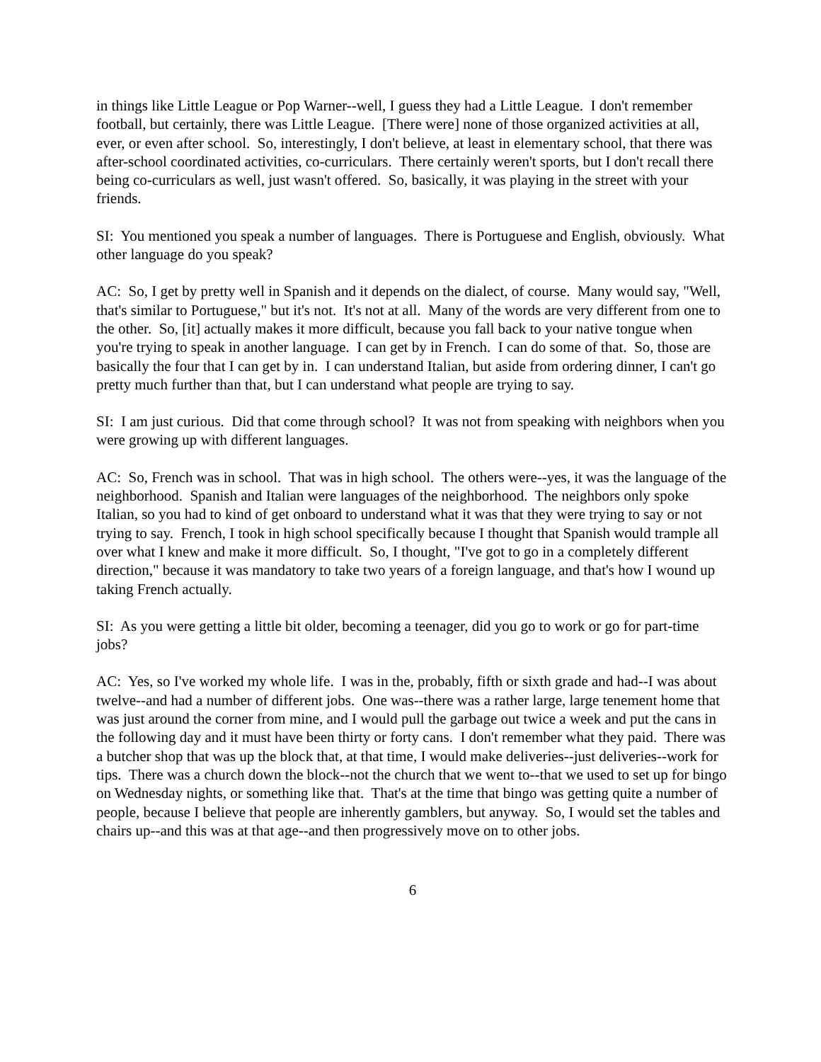in things like Little League or Pop Warner--well, I guess they had a Little League. I don't remember football, but certainly, there was Little League. [There were] none of those organized activities at all, ever, or even after school. So, interestingly, I don't believe, at least in elementary school, that there was after-school coordinated activities, co-curriculars. There certainly weren't sports, but I don't recall there being co-curriculars as well, just wasn't offered. So, basically, it was playing in the street with your friends.
SI: You mentioned you speak a number of languages. There is Portuguese and English, obviously. What other language do you speak?
AC: So, I get by pretty well in Spanish and it depends on the dialect, of course. Many would say, "Well, that's similar to Portuguese," but it's not. It's not at all. Many of the words are very different from one to the other. So, [it] actually makes it more difficult, because you fall back to your native tongue when you're trying to speak in another language. I can get by in French. I can do some of that. So, those are basically the four that I can get by in. I can understand Italian, but aside from ordering dinner, I can't go pretty much further than that, but I can understand what people are trying to say.
SI: I am just curious. Did that come through school? It was not from speaking with neighbors when you were growing up with different languages.
AC: So, French was in school. That was in high school. The others were--yes, it was the language of the neighborhood. Spanish and Italian were languages of the neighborhood. The neighbors only spoke Italian, so you had to kind of get onboard to understand what it was that they were trying to say or not trying to say. French, I took in high school specifically because I thought that Spanish would trample all over what I knew and make it more difficult. So, I thought, "I've got to go in a completely different direction," because it was mandatory to take two years of a foreign language, and that's how I wound up taking French actually.
SI: As you were getting a little bit older, becoming a teenager, did you go to work or go for part-time jobs?
AC: Yes, so I've worked my whole life. I was in the, probably, fifth or sixth grade and had--I was about twelve--and had a number of different jobs. One was--there was a rather large, large tenement home that was just around the corner from mine, and I would pull the garbage out twice a week and put the cans in the following day and it must have been thirty or forty cans. I don't remember what they paid. There was a butcher shop that was up the block that, at that time, I would make deliveries--just deliveries--work for tips. There was a church down the block--not the church that we went to--that we used to set up for bingo on Wednesday nights, or something like that. That's at the time that bingo was getting quite a number of people, because I believe that people are inherently gamblers, but anyway. So, I would set the tables and chairs up--and this was at that age--and then progressively move on to other jobs.
6